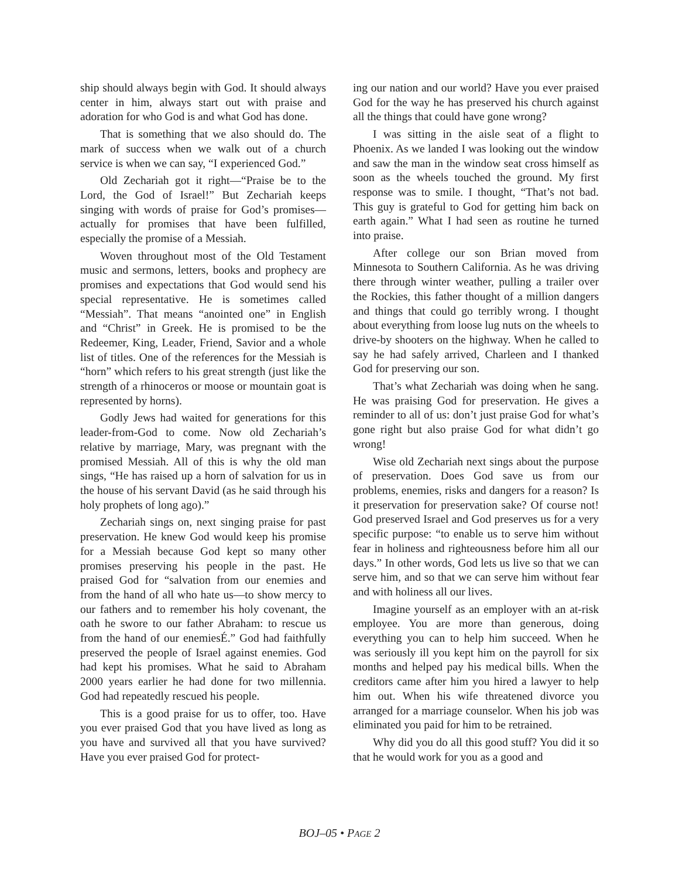ship should always begin with God. It should always center in him, always start out with praise and adoration for who God is and what God has done.
That is something that we also should do. The mark of success when we walk out of a church service is when we can say, “I experienced God.”
Old Zechariah got it right—“Praise be to the Lord, the God of Israel!” But Zechariah keeps singing with words of praise for God’s promises—actually for promises that have been fulfilled, especially the promise of a Messiah.
Woven throughout most of the Old Testament music and sermons, letters, books and prophecy are promises and expectations that God would send his special representative. He is sometimes called “Messiah”. That means “anointed one” in English and “Christ” in Greek. He is promised to be the Redeemer, King, Leader, Friend, Savior and a whole list of titles. One of the references for the Messiah is “horn” which refers to his great strength (just like the strength of a rhinoceros or moose or mountain goat is represented by horns).
Godly Jews had waited for generations for this leader-from-God to come. Now old Zechariah’s relative by marriage, Mary, was pregnant with the promised Messiah. All of this is why the old man sings, “He has raised up a horn of salvation for us in the house of his servant David (as he said through his holy prophets of long ago).”
Zechariah sings on, next singing praise for past preservation. He knew God would keep his promise for a Messiah because God kept so many other promises preserving his people in the past. He praised God for “salvation from our enemies and from the hand of all who hate us—to show mercy to our fathers and to remember his holy covenant, the oath he swore to our father Abraham: to rescue us from the hand of our enemiesÉ.” God had faithfully preserved the people of Israel against enemies. God had kept his promises. What he said to Abraham 2000 years earlier he had done for two millennia. God had repeatedly rescued his people.
This is a good praise for us to offer, too. Have you ever praised God that you have lived as long as you have and survived all that you have survived? Have you ever praised God for protect-
ing our nation and our world? Have you ever praised God for the way he has preserved his church against all the things that could have gone wrong?
I was sitting in the aisle seat of a flight to Phoenix. As we landed I was looking out the window and saw the man in the window seat cross himself as soon as the wheels touched the ground. My first response was to smile. I thought, “That’s not bad. This guy is grateful to God for getting him back on earth again.” What I had seen as routine he turned into praise.
After college our son Brian moved from Minnesota to Southern California. As he was driving there through winter weather, pulling a trailer over the Rockies, this father thought of a million dangers and things that could go terribly wrong. I thought about everything from loose lug nuts on the wheels to drive-by shooters on the highway. When he called to say he had safely arrived, Charleen and I thanked God for preserving our son.
That’s what Zechariah was doing when he sang. He was praising God for preservation. He gives a reminder to all of us: don’t just praise God for what’s gone right but also praise God for what didn’t go wrong!
Wise old Zechariah next sings about the purpose of preservation. Does God save us from our problems, enemies, risks and dangers for a reason? Is it preservation for preservation sake? Of course not! God preserved Israel and God preserves us for a very specific purpose: “to enable us to serve him without fear in holiness and righteousness before him all our days.” In other words, God lets us live so that we can serve him, and so that we can serve him without fear and with holiness all our lives.
Imagine yourself as an employer with an at-risk employee. You are more than generous, doing everything you can to help him succeed. When he was seriously ill you kept him on the payroll for six months and helped pay his medical bills. When the creditors came after him you hired a lawyer to help him out. When his wife threatened divorce you arranged for a marriage counselor. When his job was eliminated you paid for him to be retrained.
Why did you do all this good stuff? You did it so that he would work for you as a good and
BOJ–05 • PAGE 2